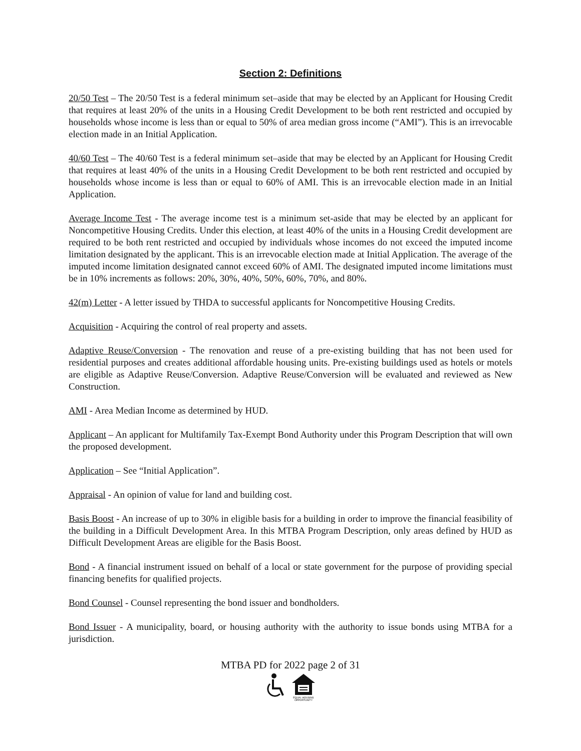Section 2: Definitions
20/50 Test – The 20/50 Test is a federal minimum set–aside that may be elected by an Applicant for Housing Credit that requires at least 20% of the units in a Housing Credit Development to be both rent restricted and occupied by households whose income is less than or equal to 50% of area median gross income (“AMI”). This is an irrevocable election made in an Initial Application.
40/60 Test – The 40/60 Test is a federal minimum set–aside that may be elected by an Applicant for Housing Credit that requires at least 40% of the units in a Housing Credit Development to be both rent restricted and occupied by households whose income is less than or equal to 60% of AMI. This is an irrevocable election made in an Initial Application.
Average Income Test - The average income test is a minimum set-aside that may be elected by an applicant for Noncompetitive Housing Credits. Under this election, at least 40% of the units in a Housing Credit development are required to be both rent restricted and occupied by individuals whose incomes do not exceed the imputed income limitation designated by the applicant. This is an irrevocable election made at Initial Application. The average of the imputed income limitation designated cannot exceed 60% of AMI. The designated imputed income limitations must be in 10% increments as follows: 20%, 30%, 40%, 50%, 60%, 70%, and 80%.
42(m) Letter - A letter issued by THDA to successful applicants for Noncompetitive Housing Credits.
Acquisition - Acquiring the control of real property and assets.
Adaptive Reuse/Conversion - The renovation and reuse of a pre-existing building that has not been used for residential purposes and creates additional affordable housing units. Pre-existing buildings used as hotels or motels are eligible as Adaptive Reuse/Conversion. Adaptive Reuse/Conversion will be evaluated and reviewed as New Construction.
AMI - Area Median Income as determined by HUD.
Applicant – An applicant for Multifamily Tax-Exempt Bond Authority under this Program Description that will own the proposed development.
Application – See “Initial Application”.
Appraisal - An opinion of value for land and building cost.
Basis Boost - An increase of up to 30% in eligible basis for a building in order to improve the financial feasibility of the building in a Difficult Development Area. In this MTBA Program Description, only areas defined by HUD as Difficult Development Areas are eligible for the Basis Boost.
Bond - A financial instrument issued on behalf of a local or state government for the purpose of providing special financing benefits for qualified projects.
Bond Counsel - Counsel representing the bond issuer and bondholders.
Bond Issuer - A municipality, board, or housing authority with the authority to issue bonds using MTBA for a jurisdiction.
MTBA PD for 2022 page 2 of 31
EQUAL HOUSING
OPPORTUNITY